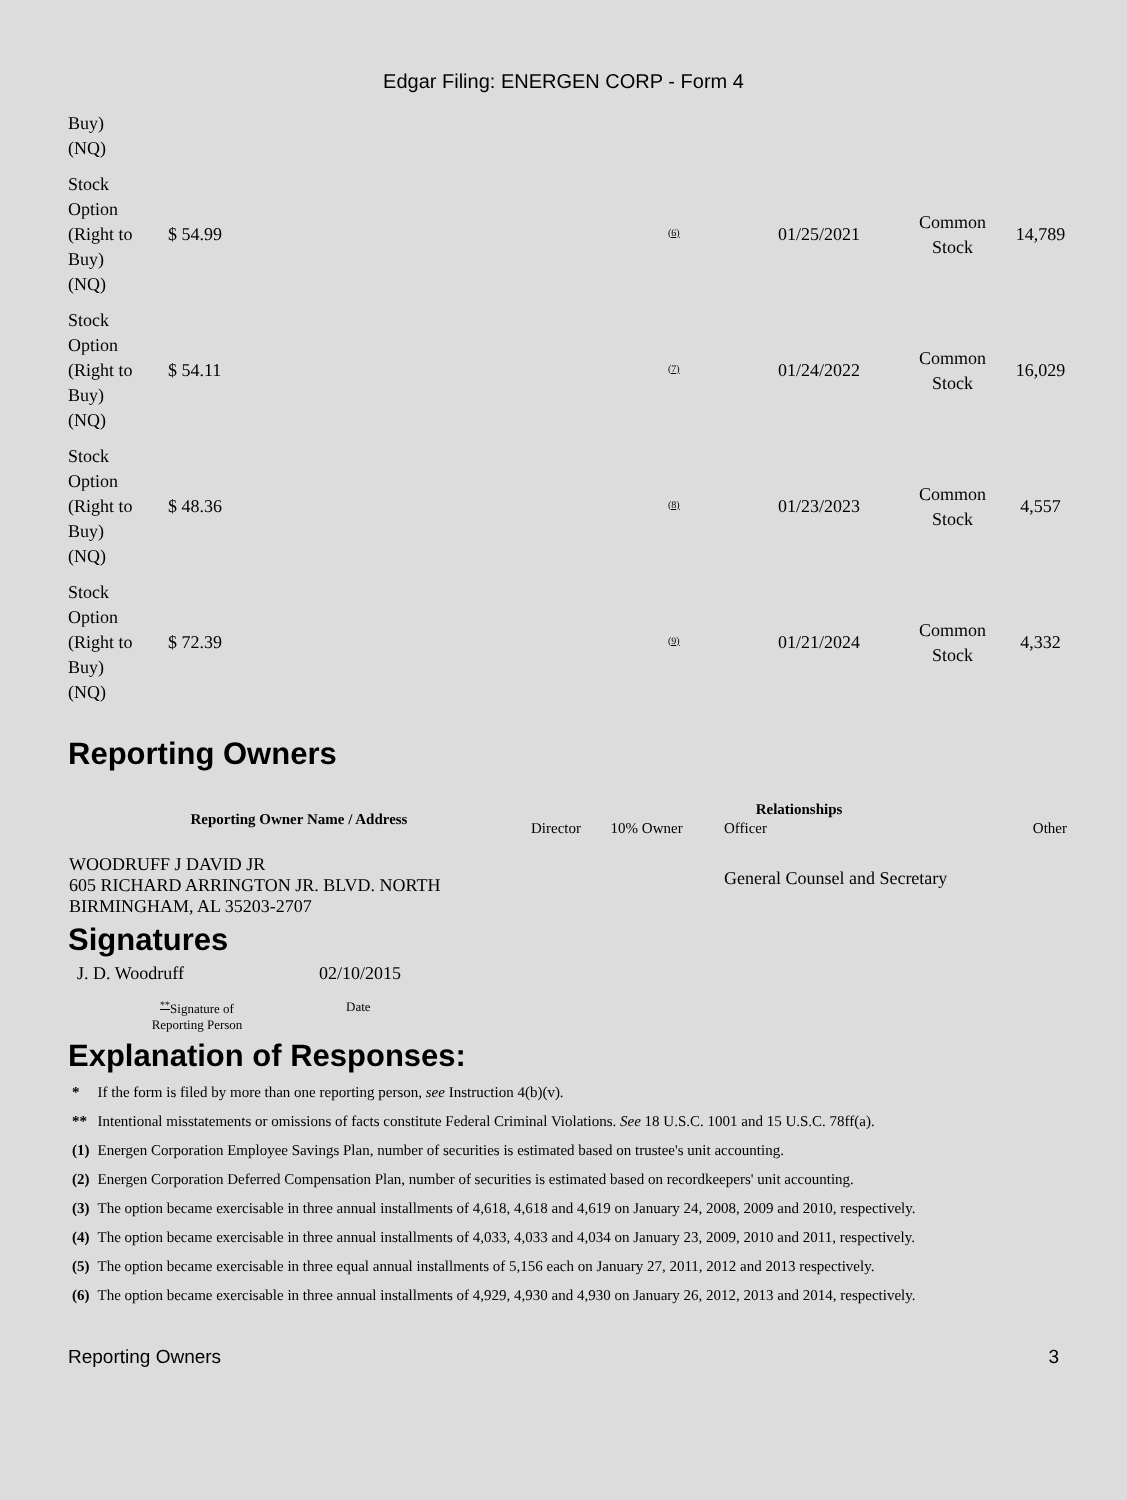Edgar Filing: ENERGEN CORP - Form 4
| Buy) (NQ) | | | | | |
| Stock Option (Right to Buy) (NQ) | $ 54.99 | <sup>(6)</sup> | 01/25/2021 | Common Stock | 14,789 |
| Stock Option (Right to Buy) (NQ) | $ 54.11 | <sup>(7)</sup> | 01/24/2022 | Common Stock | 16,029 |
| Stock Option (Right to Buy) (NQ) | $ 48.36 | <sup>(8)</sup> | 01/23/2023 | Common Stock | 4,557 |
| Stock Option (Right to Buy) (NQ) | $ 72.39 | <sup>(9)</sup> | 01/21/2024 | Common Stock | 4,332 |
Reporting Owners
| Reporting Owner Name / Address | Relationships | | | |
| --- | --- | --- | --- | --- |
| | Director | 10% Owner | Officer | Other |
| WOODRUFF J DAVID JR 605 RICHARD ARRINGTON JR. BLVD. NORTH BIRMINGHAM, AL 35203-2707 | | | General Counsel and Secretary | |
Signatures
| J. D. Woodruff | 02/10/2015 |
| <sup>**</sup> Signature of Reporting Person | Date |
Explanation of Responses:
| * | If the form is filed by more than one reporting person, see Instruction 4(b)(v). |
| ** | Intentional misstatements or omissions of facts constitute Federal Criminal Violations. See 18 U.S.C. 1001 and 15 U.S.C. 78ff(a). |
| (1) | Energen Corporation Employee Savings Plan, number of securities is estimated based on trustee's unit accounting. |
| (2) | Energen Corporation Deferred Compensation Plan, number of securities is estimated based on recordkeepers' unit accounting. |
| (3) | The option became exercisable in three annual installments of 4,618, 4,618 and 4,619 on January 24, 2008, 2009 and 2010, respectively. |
| (4) | The option became exercisable in three annual installments of 4,033, 4,033 and 4,034 on January 23, 2009, 2010 and 2011, respectively. |
| (5) | The option became exercisable in three equal annual installments of 5,156 each on January 27, 2011, 2012 and 2013 respectively. |
| (6) | The option became exercisable in three annual installments of 4,929, 4,930 and 4,930 on January 26, 2012, 2013 and 2014, respectively. |
Reporting Owners 3